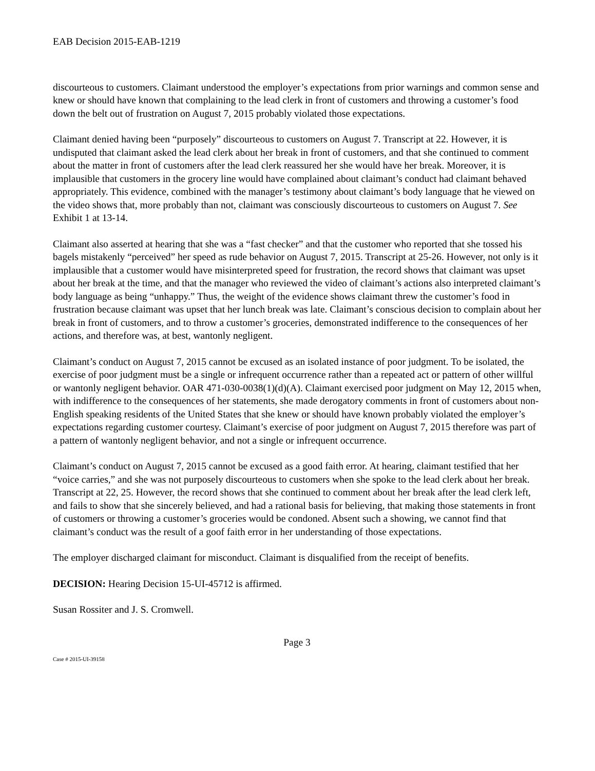EAB Decision 2015-EAB-1219
discourteous to customers. Claimant understood the employer’s expectations from prior warnings and common sense and knew or should have known that complaining to the lead clerk in front of customers and throwing a customer’s food down the belt out of frustration on August 7, 2015 probably violated those expectations.
Claimant denied having been “purposely” discourteous to customers on August 7. Transcript at 22. However, it is undisputed that claimant asked the lead clerk about her break in front of customers, and that she continued to comment about the matter in front of customers after the lead clerk reassured her she would have her break. Moreover, it is implausible that customers in the grocery line would have complained about claimant’s conduct had claimant behaved appropriately. This evidence, combined with the manager’s testimony about claimant’s body language that he viewed on the video shows that, more probably than not, claimant was consciously discourteous to customers on August 7. See Exhibit 1 at 13-14.
Claimant also asserted at hearing that she was a “fast checker” and that the customer who reported that she tossed his bagels mistakenly “perceived” her speed as rude behavior on August 7, 2015. Transcript at 25-26. However, not only is it implausible that a customer would have misinterpreted speed for frustration, the record shows that claimant was upset about her break at the time, and that the manager who reviewed the video of claimant’s actions also interpreted claimant’s body language as being “unhappy.” Thus, the weight of the evidence shows claimant threw the customer’s food in frustration because claimant was upset that her lunch break was late. Claimant’s conscious decision to complain about her break in front of customers, and to throw a customer’s groceries, demonstrated indifference to the consequences of her actions, and therefore was, at best, wantonly negligent.
Claimant’s conduct on August 7, 2015 cannot be excused as an isolated instance of poor judgment. To be isolated, the exercise of poor judgment must be a single or infrequent occurrence rather than a repeated act or pattern of other willful or wantonly negligent behavior. OAR 471-030-0038(1)(d)(A). Claimant exercised poor judgment on May 12, 2015 when, with indifference to the consequences of her statements, she made derogatory comments in front of customers about non-English speaking residents of the United States that she knew or should have known probably violated the employer’s expectations regarding customer courtesy. Claimant’s exercise of poor judgment on August 7, 2015 therefore was part of a pattern of wantonly negligent behavior, and not a single or infrequent occurrence.
Claimant’s conduct on August 7, 2015 cannot be excused as a good faith error. At hearing, claimant testified that her “voice carries,” and she was not purposely discourteous to customers when she spoke to the lead clerk about her break. Transcript at 22, 25. However, the record shows that she continued to comment about her break after the lead clerk left, and fails to show that she sincerely believed, and had a rational basis for believing, that making those statements in front of customers or throwing a customer’s groceries would be condoned. Absent such a showing, we cannot find that claimant’s conduct was the result of a goof faith error in her understanding of those expectations.
The employer discharged claimant for misconduct. Claimant is disqualified from the receipt of benefits.
DECISION: Hearing Decision 15-UI-45712 is affirmed.
Susan Rossiter and J. S. Cromwell.
Page 3
Case # 2015-UI-39158